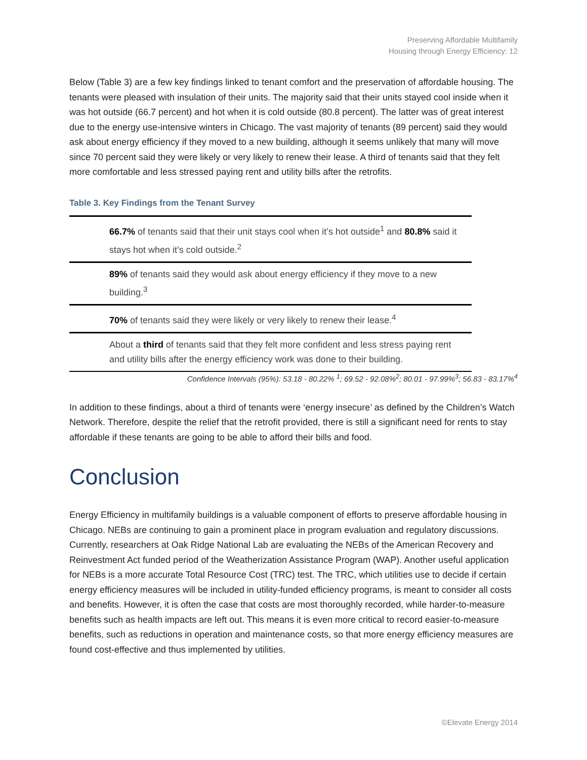Preserving Affordable Multifamily
Housing through Energy Efficiency: 12
Below (Table 3) are a few key findings linked to tenant comfort and the preservation of affordable housing. The tenants were pleased with insulation of their units. The majority said that their units stayed cool inside when it was hot outside (66.7 percent) and hot when it is cold outside (80.8 percent). The latter was of great interest due to the energy use-intensive winters in Chicago. The vast majority of tenants (89 percent) said they would ask about energy efficiency if they moved to a new building, although it seems unlikely that many will move since 70 percent said they were likely or very likely to renew their lease. A third of tenants said that they felt more comfortable and less stressed paying rent and utility bills after the retrofits.
Table 3. Key Findings from the Tenant Survey
| 66.7% of tenants said that their unit stays cool when it’s hot outside<sup>1</sup> and 80.8% said it stays hot when it’s cold outside.<sup>2</sup> |
| 89% of tenants said they would ask about energy efficiency if they move to a new building.<sup>3</sup> |
| 70% of tenants said they were likely or very likely to renew their lease.<sup>4</sup> |
| About a third of tenants said that they felt more confident and less stress paying rent and utility bills after the energy efficiency work was done to their building. |
Confidence Intervals (95%): 53.18 - 80.22% <sup>1</sup>; 69.52 - 92.08%<sup>2</sup>; 80.01 - 97.99%<sup>3</sup>; 56.83 - 83.17%<sup>4</sup>
In addition to these findings, about a third of tenants were ‘energy insecure’ as defined by the Children’s Watch Network. Therefore, despite the relief that the retrofit provided, there is still a significant need for rents to stay affordable if these tenants are going to be able to afford their bills and food.
Conclusion
Energy Efficiency in multifamily buildings is a valuable component of efforts to preserve affordable housing in Chicago. NEBs are continuing to gain a prominent place in program evaluation and regulatory discussions. Currently, researchers at Oak Ridge National Lab are evaluating the NEBs of the American Recovery and Reinvestment Act funded period of the Weatherization Assistance Program (WAP). Another useful application for NEBs is a more accurate Total Resource Cost (TRC) test. The TRC, which utilities use to decide if certain energy efficiency measures will be included in utility-funded efficiency programs, is meant to consider all costs and benefits. However, it is often the case that costs are most thoroughly recorded, while harder-to-measure benefits such as health impacts are left out. This means it is even more critical to record easier-to-measure benefits, such as reductions in operation and maintenance costs, so that more energy efficiency measures are found cost-effective and thus implemented by utilities.
©Elevate Energy 2014